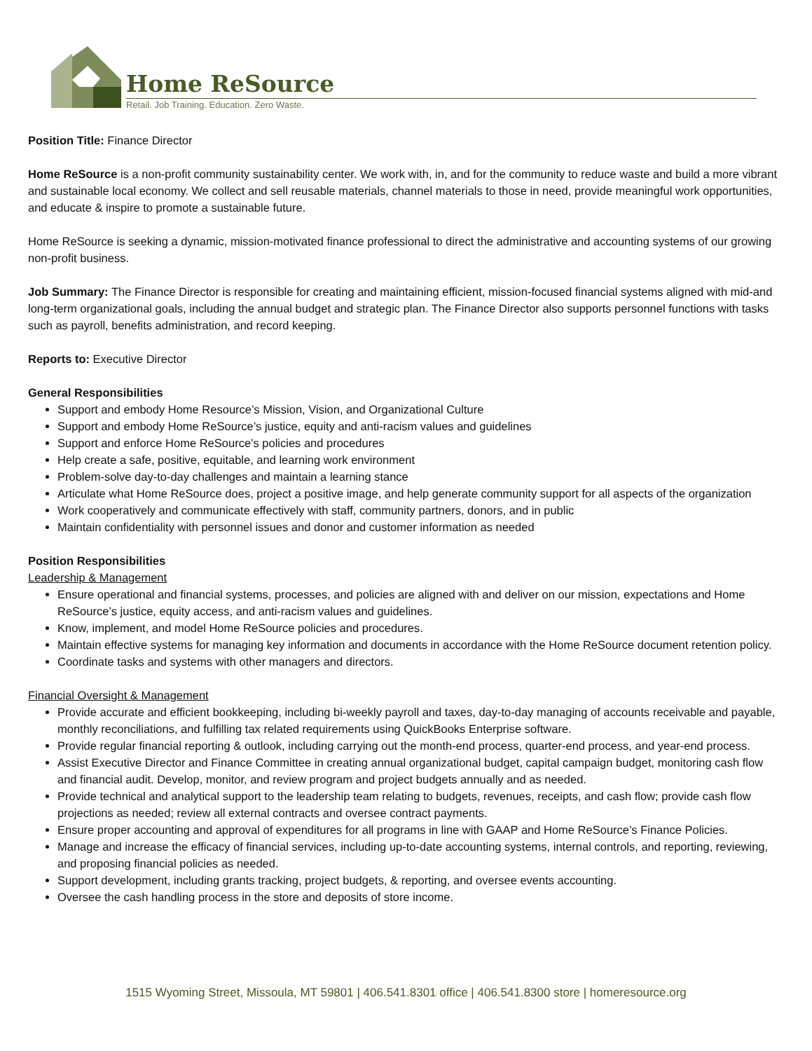Home ReSource
Retail. Job Training. Education. Zero Waste.
Position Title: Finance Director
Home ReSource is a non-profit community sustainability center. We work with, in, and for the community to reduce waste and build a more vibrant and sustainable local economy. We collect and sell reusable materials, channel materials to those in need, provide meaningful work opportunities, and educate & inspire to promote a sustainable future.
Home ReSource is seeking a dynamic, mission-motivated finance professional to direct the administrative and accounting systems of our growing non-profit business.
Job Summary: The Finance Director is responsible for creating and maintaining efficient, mission-focused financial systems aligned with mid-and long-term organizational goals, including the annual budget and strategic plan. The Finance Director also supports personnel functions with tasks such as payroll, benefits administration, and record keeping.
Reports to: Executive Director
General Responsibilities
Support and embody Home Resource’s Mission, Vision, and Organizational Culture
Support and embody Home ReSource’s justice, equity and anti-racism values and guidelines
Support and enforce Home ReSource’s policies and procedures
Help create a safe, positive, equitable, and learning work environment
Problem-solve day-to-day challenges and maintain a learning stance
Articulate what Home ReSource does, project a positive image, and help generate community support for all aspects of the organization
Work cooperatively and communicate effectively with staff, community partners, donors, and in public
Maintain confidentiality with personnel issues and donor and customer information as needed
Position Responsibilities
Leadership & Management
Ensure operational and financial systems, processes, and policies are aligned with and deliver on our mission, expectations and Home ReSource’s justice, equity access, and anti-racism values and guidelines.
Know, implement, and model Home ReSource policies and procedures.
Maintain effective systems for managing key information and documents in accordance with the Home ReSource document retention policy.
Coordinate tasks and systems with other managers and directors.
Financial Oversight & Management
Provide accurate and efficient bookkeeping, including bi-weekly payroll and taxes, day-to-day managing of accounts receivable and payable, monthly reconciliations, and fulfilling tax related requirements using QuickBooks Enterprise software.
Provide regular financial reporting & outlook, including carrying out the month-end process, quarter-end process, and year-end process.
Assist Executive Director and Finance Committee in creating annual organizational budget, capital campaign budget, monitoring cash flow and financial audit. Develop, monitor, and review program and project budgets annually and as needed.
Provide technical and analytical support to the leadership team relating to budgets, revenues, receipts, and cash flow; provide cash flow projections as needed; review all external contracts and oversee contract payments.
Ensure proper accounting and approval of expenditures for all programs in line with GAAP and Home ReSource’s Finance Policies.
Manage and increase the efficacy of financial services, including up-to-date accounting systems, internal controls, and reporting, reviewing, and proposing financial policies as needed.
Support development, including grants tracking, project budgets, & reporting, and oversee events accounting.
Oversee the cash handling process in the store and deposits of store income.
1515 Wyoming Street, Missoula, MT 59801 | 406.541.8301 office | 406.541.8300 store | homeresource.org